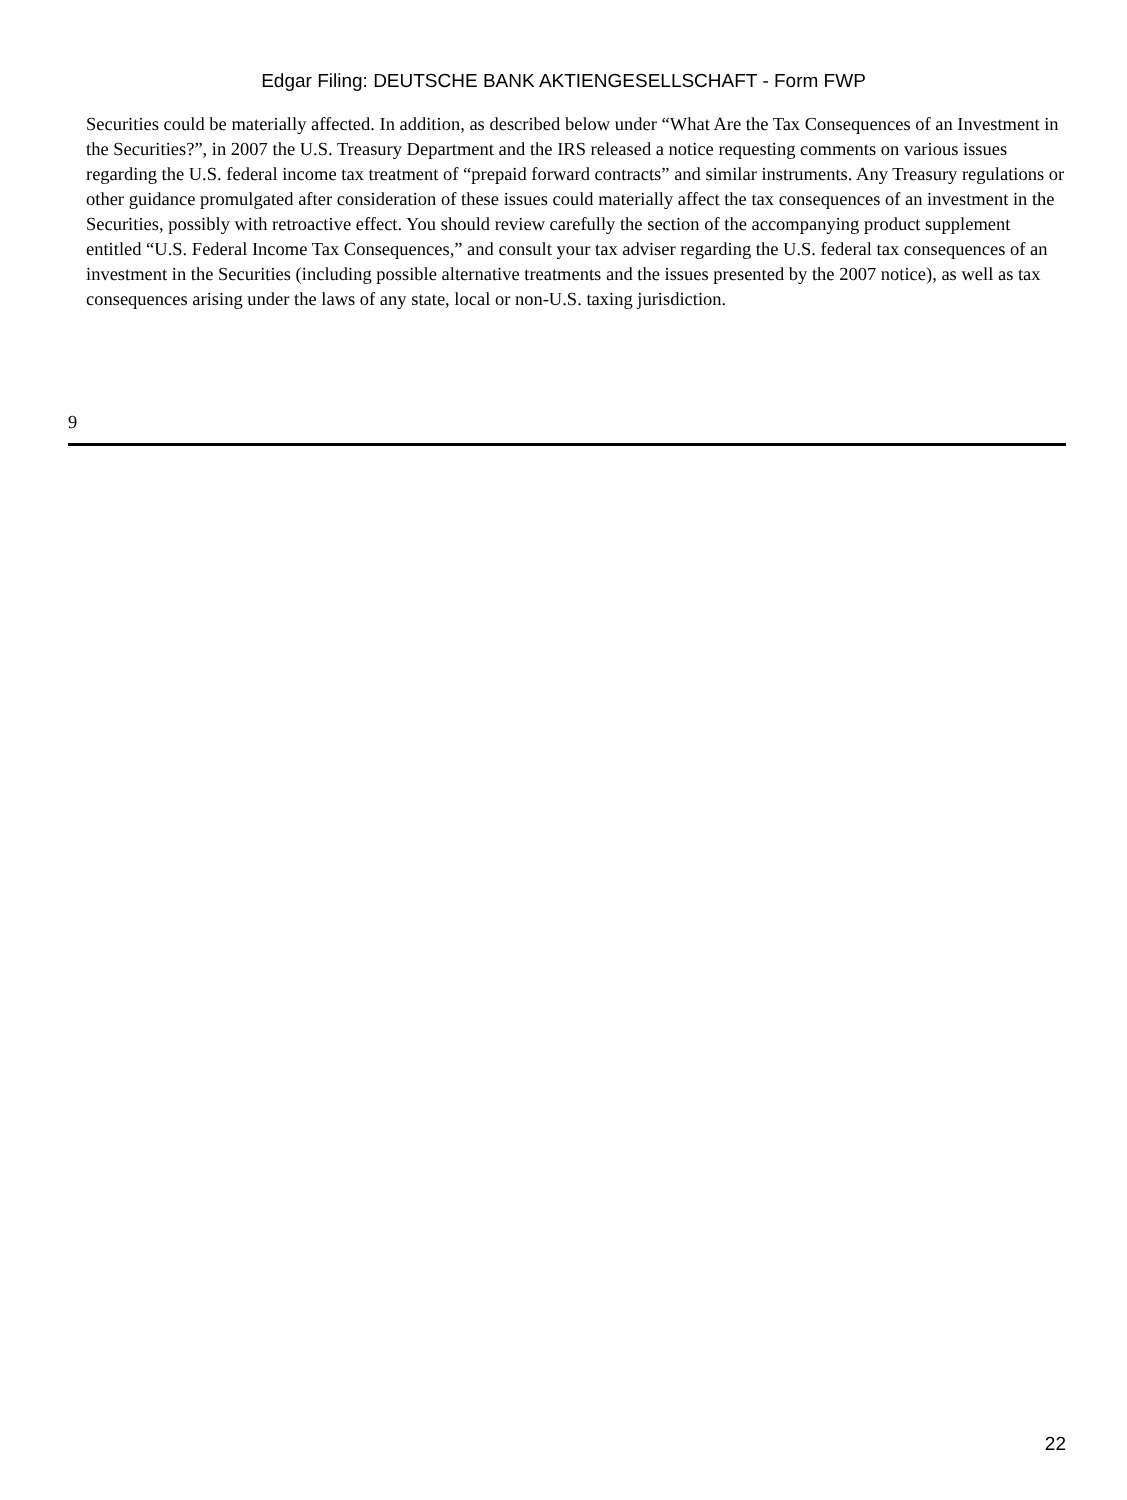Edgar Filing: DEUTSCHE BANK AKTIENGESELLSCHAFT - Form FWP
Securities could be materially affected. In addition, as described below under “What Are the Tax Consequences of an Investment in the Securities?”, in 2007 the U.S. Treasury Department and the IRS released a notice requesting comments on various issues regarding the U.S. federal income tax treatment of “prepaid forward contracts” and similar instruments. Any Treasury regulations or other guidance promulgated after consideration of these issues could materially affect the tax consequences of an investment in the Securities, possibly with retroactive effect. You should review carefully the section of the accompanying product supplement entitled “U.S. Federal Income Tax Consequences,” and consult your tax adviser regarding the U.S. federal tax consequences of an investment in the Securities (including possible alternative treatments and the issues presented by the 2007 notice), as well as tax consequences arising under the laws of any state, local or non-U.S. taxing jurisdiction.
9
22